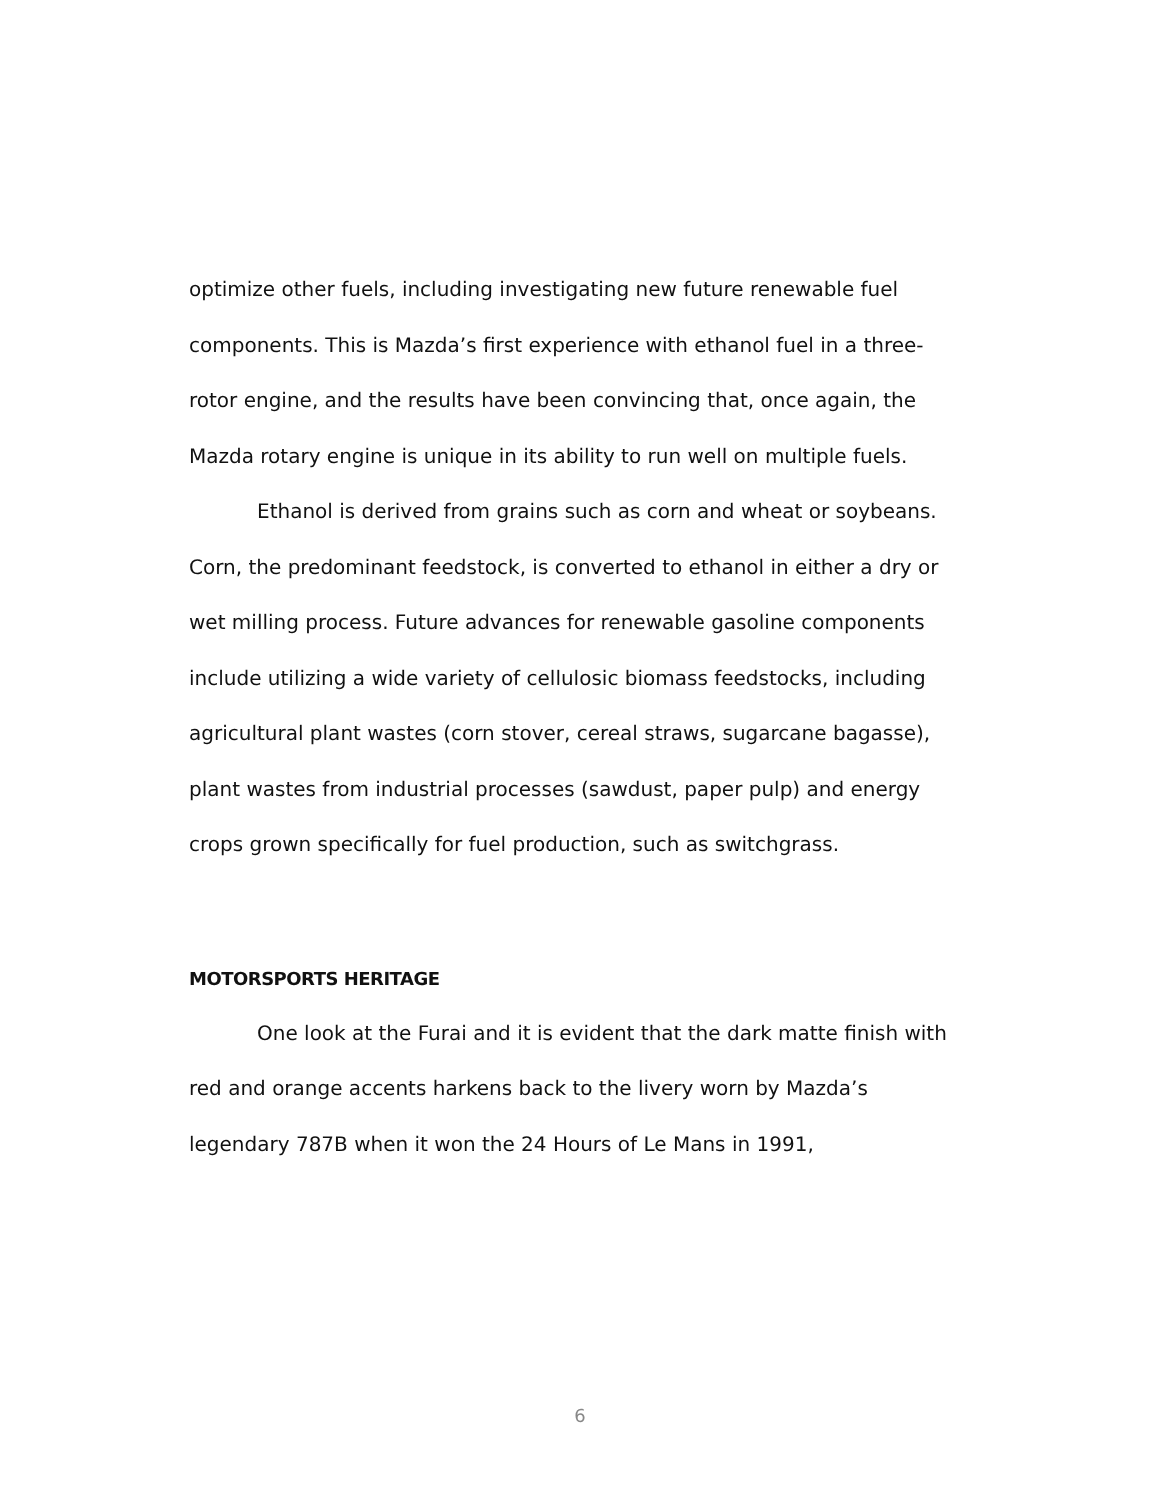optimize other fuels, including investigating new future renewable fuel components. This is Mazda’s first experience with ethanol fuel in a three-rotor engine, and the results have been convincing that, once again, the Mazda rotary engine is unique in its ability to run well on multiple fuels.
Ethanol is derived from grains such as corn and wheat or soybeans. Corn, the predominant feedstock, is converted to ethanol in either a dry or wet milling process. Future advances for renewable gasoline components include utilizing a wide variety of cellulosic biomass feedstocks, including agricultural plant wastes (corn stover, cereal straws, sugarcane bagasse), plant wastes from industrial processes (sawdust, paper pulp) and energy crops grown specifically for fuel production, such as switchgrass.
MOTORSPORTS HERITAGE
One look at the Furai and it is evident that the dark matte finish with red and orange accents harkens back to the livery worn by Mazda’s legendary 787B when it won the 24 Hours of Le Mans in 1991,
6